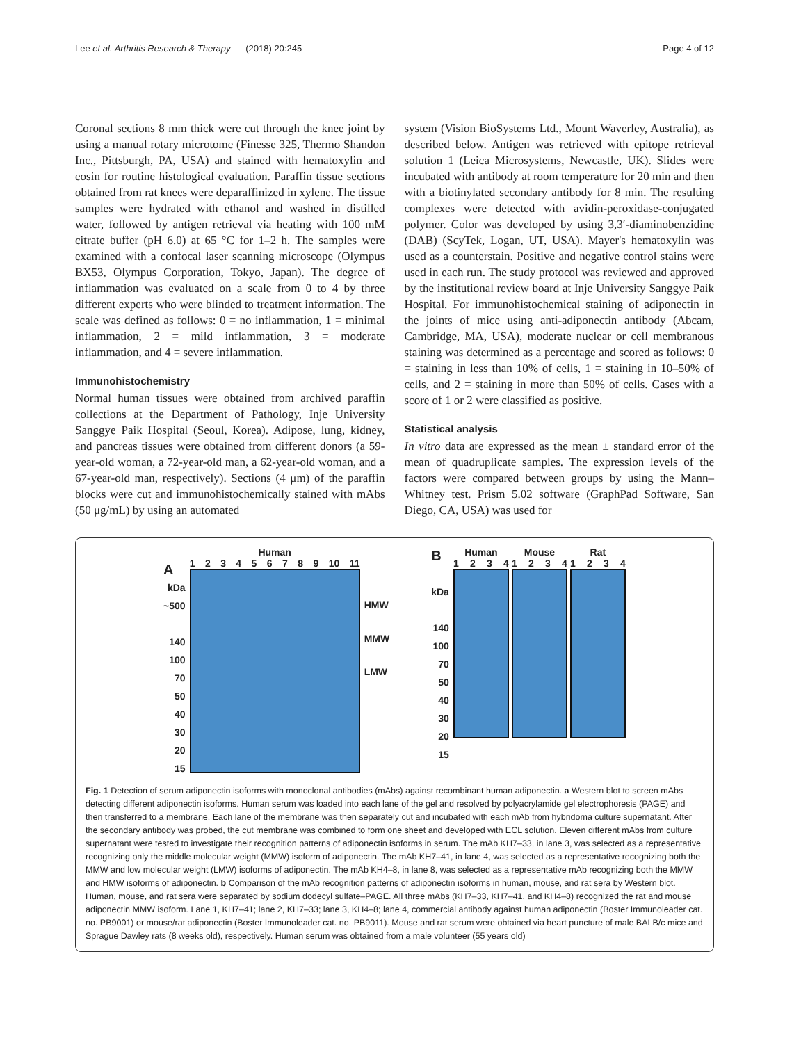Lee et al. Arthritis Research & Therapy (2018) 20:245 Page 4 of 12
Coronal sections 8 mm thick were cut through the knee joint by using a manual rotary microtome (Finesse 325, Thermo Shandon Inc., Pittsburgh, PA, USA) and stained with hematoxylin and eosin for routine histological evaluation. Paraffin tissue sections obtained from rat knees were deparaffinized in xylene. The tissue samples were hydrated with ethanol and washed in distilled water, followed by antigen retrieval via heating with 100 mM citrate buffer (pH 6.0) at 65 °C for 1–2 h. The samples were examined with a confocal laser scanning microscope (Olympus BX53, Olympus Corporation, Tokyo, Japan). The degree of inflammation was evaluated on a scale from 0 to 4 by three different experts who were blinded to treatment information. The scale was defined as follows: 0 = no inflammation, 1 = minimal inflammation, 2 = mild inflammation, 3 = moderate inflammation, and 4 = severe inflammation.
Immunohistochemistry
Normal human tissues were obtained from archived paraffin collections at the Department of Pathology, Inje University Sanggye Paik Hospital (Seoul, Korea). Adipose, lung, kidney, and pancreas tissues were obtained from different donors (a 59-year-old woman, a 72-year-old man, a 62-year-old woman, and a 67-year-old man, respectively). Sections (4 μm) of the paraffin blocks were cut and immunohistochemically stained with mAbs (50 μg/mL) by using an automated
system (Vision BioSystems Ltd., Mount Waverley, Australia), as described below. Antigen was retrieved with epitope retrieval solution 1 (Leica Microsystems, Newcastle, UK). Slides were incubated with antibody at room temperature for 20 min and then with a biotinylated secondary antibody for 8 min. The resulting complexes were detected with avidin-peroxidase-conjugated polymer. Color was developed by using 3,3′-diaminobenzidine (DAB) (ScyTek, Logan, UT, USA). Mayer's hematoxylin was used as a counterstain. Positive and negative control stains were used in each run. The study protocol was reviewed and approved by the institutional review board at Inje University Sanggye Paik Hospital. For immunohistochemical staining of adiponectin in the joints of mice using anti-adiponectin antibody (Abcam, Cambridge, MA, USA), moderate nuclear or cell membranous staining was determined as a percentage and scored as follows: 0 = staining in less than 10% of cells, 1 = staining in 10–50% of cells, and 2 = staining in more than 50% of cells. Cases with a score of 1 or 2 were classified as positive.
Statistical analysis
In vitro data are expressed as the mean ± standard error of the mean of quadruplicate samples. The expression levels of the factors were compared between groups by using the Mann–Whitney test. Prism 5.02 software (GraphPad Software, San Diego, CA, USA) was used for
A
kDa
~500
140
100
70
50
40
30
20
15
Human
1 2 3 4 5 6 7 8 9 10 11
HMW
MMW
LMW
B
kDa
140
100
70
50
40
30
20
15
Human
1 2 3 4
Mouse
1 2 3 4
Rat
1 2 3 4
Fig. 1 Detection of serum adiponectin isoforms with monoclonal antibodies (mAbs) against recombinant human adiponectin. a Western blot to screen mAbs detecting different adiponectin isoforms. Human serum was loaded into each lane of the gel and resolved by polyacrylamide gel electrophoresis (PAGE) and then transferred to a membrane. Each lane of the membrane was then separately cut and incubated with each mAb from hybridoma culture supernatant. After the secondary antibody was probed, the cut membrane was combined to form one sheet and developed with ECL solution. Eleven different mAbs from culture supernatant were tested to investigate their recognition patterns of adiponectin isoforms in serum. The mAb KH7–33, in lane 3, was selected as a representative recognizing only the middle molecular weight (MMW) isoform of adiponectin. The mAb KH7–41, in lane 4, was selected as a representative recognizing both the MMW and low molecular weight (LMW) isoforms of adiponectin. The mAb KH4–8, in lane 8, was selected as a representative mAb recognizing both the MMW and HMW isoforms of adiponectin. b Comparison of the mAb recognition patterns of adiponectin isoforms in human, mouse, and rat sera by Western blot. Human, mouse, and rat sera were separated by sodium dodecyl sulfate–PAGE. All three mAbs (KH7–33, KH7–41, and KH4–8) recognized the rat and mouse adiponectin MMW isoform. Lane 1, KH7–41; lane 2, KH7–33; lane 3, KH4–8; lane 4, commercial antibody against human adiponectin (Boster Immunoleader cat. no. PB9001) or mouse/rat adiponectin (Boster Immunoleader cat. no. PB9011). Mouse and rat serum were obtained via heart puncture of male BALB/c mice and Sprague Dawley rats (8 weeks old), respectively. Human serum was obtained from a male volunteer (55 years old)